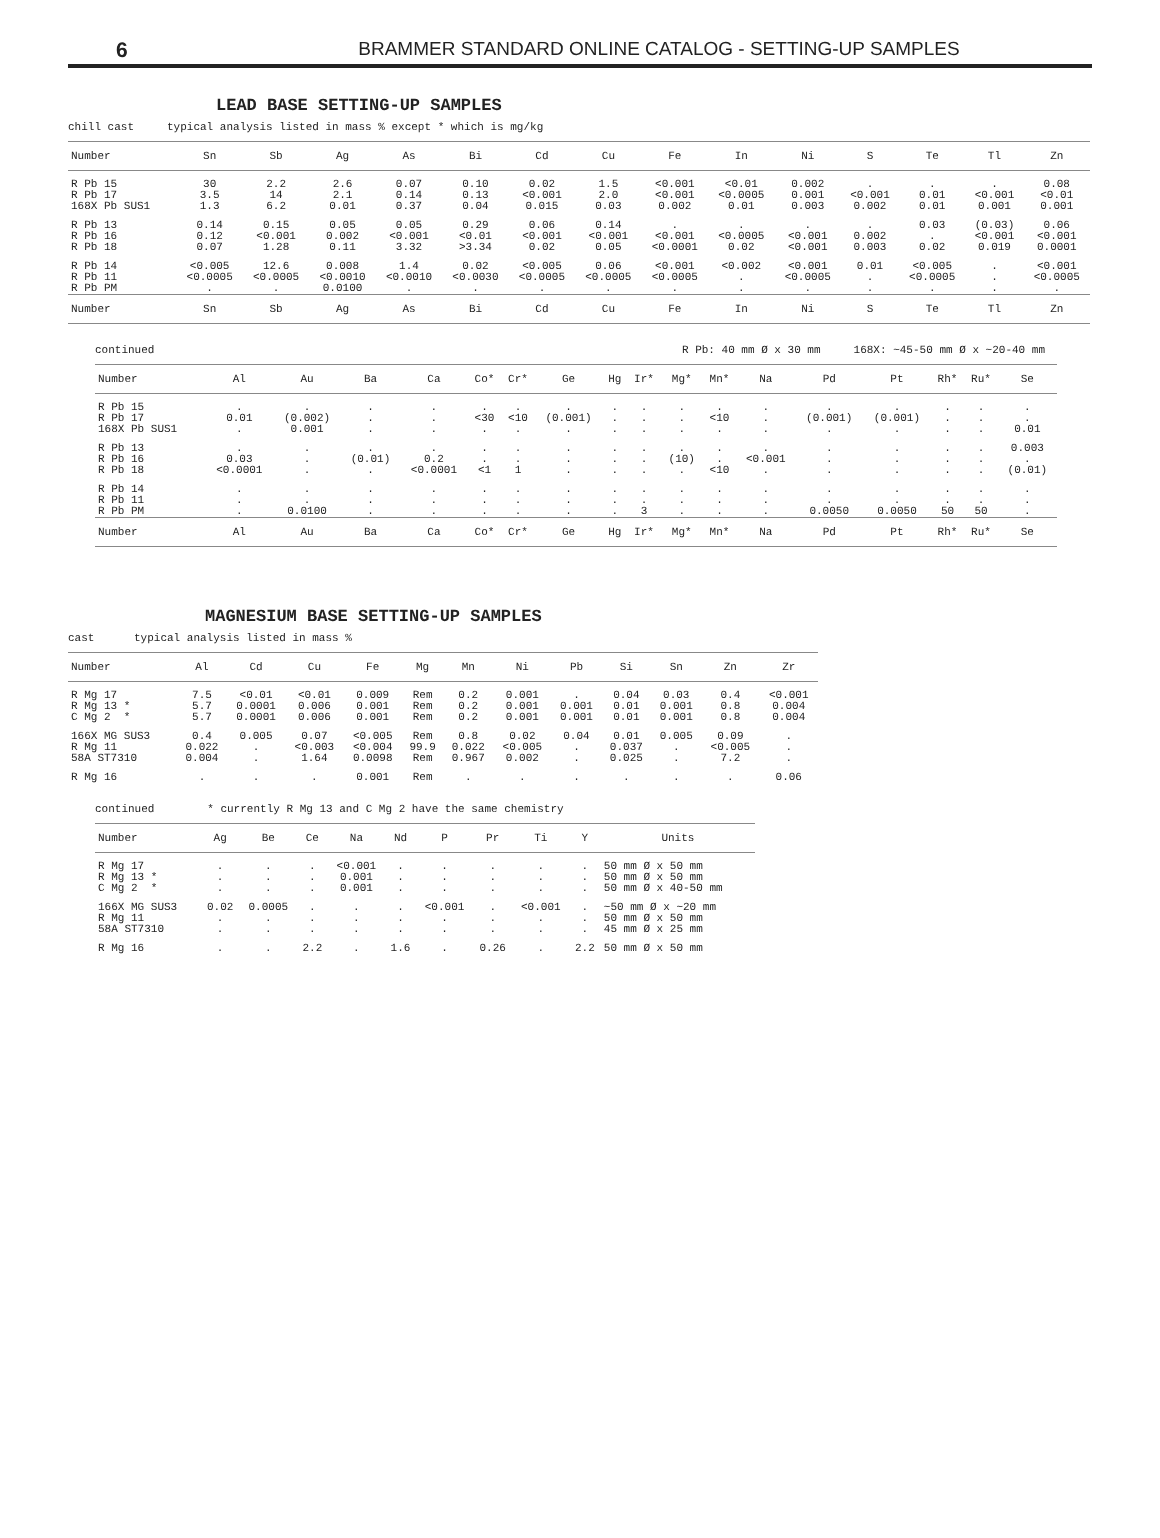6 BRAMMER STANDARD ONLINE CATALOG - SETTING-UP SAMPLES
LEAD BASE SETTING-UP SAMPLES
chill cast typical analysis listed in mass % except * which is mg/kg
| Number | Sn | Sb | Ag | As | Bi | Cd | Cu | Fe | In | Ni | S | Te | Tl | Zn |
| --- | --- | --- | --- | --- | --- | --- | --- | --- | --- | --- | --- | --- | --- | --- |
| R Pb 15 R Pb 17 168X Pb SUS1 | 30 3.5 1.3 | 2.2 14 6.2 | 2.6 2.1 0.01 | 0.07 0.14 0.37 | 0.10 0.13 0.04 | 0.02 <0.001 0.015 | 1.5 2.0 0.03 | <0.001 <0.001 0.002 | <0.01 <0.0005 0.01 | 0.002 0.001 0.003 | . <0.001 0.002 | . 0.01 0.01 | . <0.001 0.001 | 0.08 <0.01 0.001 |
| R Pb 13 R Pb 16 R Pb 18 | 0.14 0.12 0.07 | 0.15 <0.001 1.28 | 0.05 0.002 0.11 | 0.05 <0.001 3.32 | 0.29 <0.01 >3.34 | 0.06 <0.001 0.02 | 0.14 <0.001 0.05 | . <0.001 <0.0001 | . <0.0005 0.02 | . <0.001 <0.001 | . 0.002 0.003 | 0.03 . 0.02 | (0.03) <0.001 0.019 | 0.06 <0.001 0.0001 |
| R Pb 14 R Pb 11 R Pb PM | <0.005 <0.0005 . | 12.6 <0.0005 . | 0.008 <0.0010 0.0100 | 1.4 <0.0010 . | 0.02 <0.0030 . | <0.005 <0.0005 . | 0.06 <0.0005 . | <0.001 <0.0005 . | <0.002 . . | <0.001 <0.0005 . | 0.01 . . | <0.005 <0.0005 . | . . . | <0.001 <0.0005 . |
| Number | Sn | Sb | Ag | As | Bi | Cd | Cu | Fe | In | Ni | S | Te | Tl | Zn |
continued R Pb: 40 mm Ø x 30 mm 168X: ~45-50 mm Ø x ~20-40 mm
| Number | Al | Au | Ba | Ca | Co* | Cr* | Ge | Hg | Ir* | Mg* | Mn* | Na | Pd | Pt | Rh* | Ru* | Se |
| --- | --- | --- | --- | --- | --- | --- | --- | --- | --- | --- | --- | --- | --- | --- | --- | --- | --- |
| R Pb 15 R Pb 17 168X Pb SUS1 | . 0.01 . | . (0.002) 0.001 | . . . | . . . | . <30 . | . <10 . | . (0.001) . | . . . | . . . | . . . | . <10 . | . . . | . (0.001) . | . (0.001) . | . . . | . . . | . . 0.01 |
| R Pb 13 R Pb 16 R Pb 18 | . 0.03 <0.0001 | . . . | . (0.01) . | . 0.2 <0.0001 | . . <1 | . . 1 | . . . | . . . | . . . | . (10) . | . . <10 | . <0.001 . | . . . | . . . | . . . | . . . | 0.003 . (0.01) |
| R Pb 14 R Pb 11 R Pb PM | . . . | . . 0.0100 | . . . | . . . | . . . | . . . | . . . | . . . | . . 3 | . . . | . . . | . . . | . . 0.0050 | . . 0.0050 | . . 50 | . . 50 | . . . |
| Number | Al | Au | Ba | Ca | Co* | Cr* | Ge | Hg | Ir* | Mg* | Mn* | Na | Pd | Pt | Rh* | Ru* | Se |
MAGNESIUM BASE SETTING-UP SAMPLES
cast typical analysis listed in mass %
| Number | Al | Cd | Cu | Fe | Mg | Mn | Ni | Pb | Si | Sn | Zn | Zr |
| --- | --- | --- | --- | --- | --- | --- | --- | --- | --- | --- | --- | --- |
| R Mg 17 R Mg 13 * C Mg 2 * | 7.5 5.7 5.7 | <0.01 0.0001 0.0001 | <0.01 0.006 0.006 | 0.009 0.001 0.001 | Rem Rem Rem | 0.2 0.2 0.2 | 0.001 0.001 0.001 | . 0.001 0.001 | 0.04 0.01 0.01 | 0.03 0.001 0.001 | 0.4 0.8 0.8 | <0.001 0.004 0.004 |
| 166X MG SUS3 R Mg 11 58A ST7310 | 0.4 0.022 0.004 | 0.005 . . | 0.07 <0.003 1.64 | <0.005 <0.004 0.0098 | Rem 99.9 Rem | 0.8 0.022 0.967 | 0.02 <0.005 0.002 | 0.04 . . | 0.01 0.037 0.025 | 0.005 . . | 0.09 <0.005 7.2 | . . . |
| R Mg 16 | . | . | . | 0.001 | Rem | . | . | . | . | . | . | 0.06 |
continued * currently R Mg 13 and C Mg 2 have the same chemistry
| Number | Ag | Be | Ce | Na | Nd | P | Pr | Ti | Y | Units |
| --- | --- | --- | --- | --- | --- | --- | --- | --- | --- | --- |
| R Mg 17 R Mg 13 * C Mg 2 * | . . . | . . . | . . . | <0.001 0.001 0.001 | . . . | . . . | . . . | . . . | . . . | 50 mm Ø x 50 mm 50 mm Ø x 50 mm 50 mm Ø x 40-50 mm |
| 166X MG SUS3 R Mg 11 58A ST7310 | 0.02 . . | 0.0005 . . | . . . | . . . | . . . | <0.001 . . | . . . | <0.001 . . | . . . | ~50 mm Ø x ~20 mm 50 mm Ø x 50 mm 45 mm Ø x 25 mm |
| R Mg 16 | . | . | 2.2 | . | 1.6 | . | 0.26 | . | 2.2 | 50 mm Ø x 50 mm |